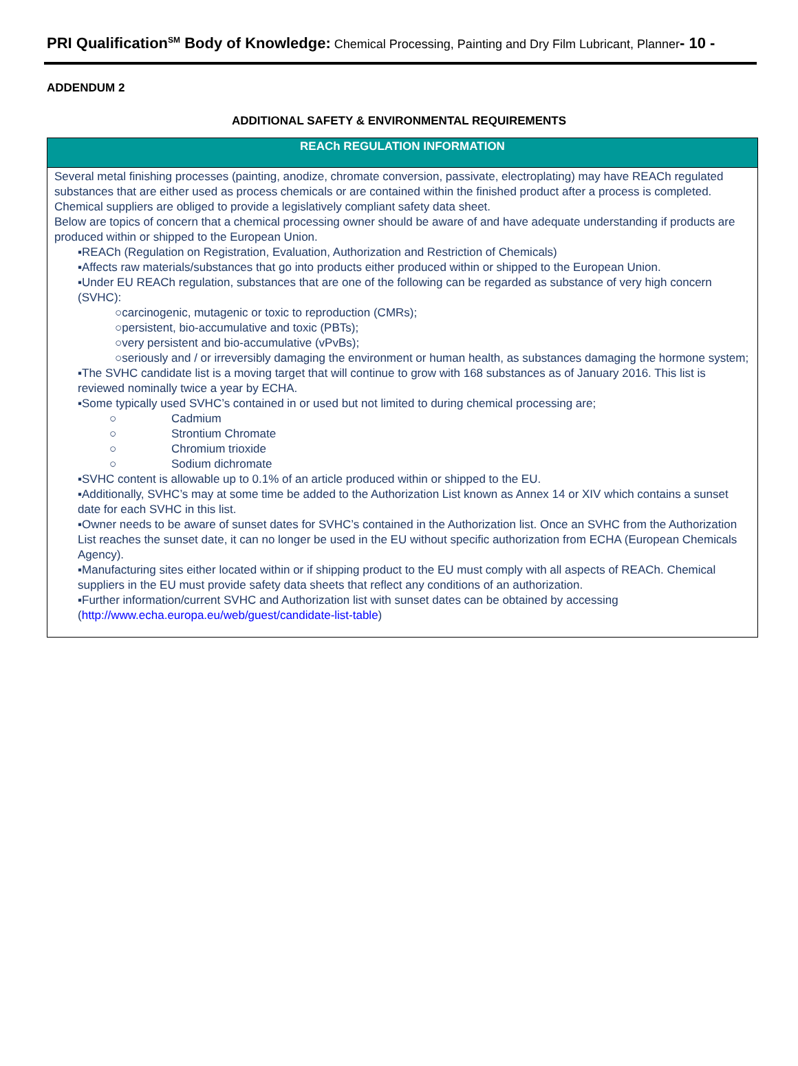PRI Qualification<sup>SM</sup> Body of Knowledge: Chemical Processing, Painting and Dry Film Lubricant, Planner- 10 -
ADDENDUM 2
ADDITIONAL SAFETY & ENVIRONMENTAL REQUIREMENTS
| REACh REGULATION INFORMATION |
| --- |
| Several metal finishing processes (painting, anodize, chromate conversion, passivate, electroplating) may have REACh regulated substances that are either used as process chemicals or are contained within the finished product after a process is completed. Chemical suppliers are obliged to provide a legislatively compliant safety data sheet. Below are topics of concern that a chemical processing owner should be aware of and have adequate understanding if products are produced within or shipped to the European Union. ▪REACh (Regulation on Registration, Evaluation, Authorization and Restriction of Chemicals) ▪Affects raw materials/substances that go into products either produced within or shipped to the European Union. ▪Under EU REACh regulation, substances that are one of the following can be regarded as substance of very high concern (SVHC): ○carcinogenic, mutagenic or toxic to reproduction (CMRs); ○persistent, bio-accumulative and toxic (PBTs); ○very persistent and bio-accumulative (vPvBs); ○seriously and / or irreversibly damaging the environment or human health, as substances damaging the hormone system; ▪The SVHC candidate list is a moving target that will continue to grow with 168 substances as of January 2016. This list is reviewed nominally twice a year by ECHA. ▪Some typically used SVHC’s contained in or used but not limited to during chemical processing are; ○ Cadmium ○ Strontium Chromate ○ Chromium trioxide ○ Sodium dichromate ▪SVHC content is allowable up to 0.1% of an article produced within or shipped to the EU. ▪Additionally, SVHC’s may at some time be added to the Authorization List known as Annex 14 or XIV which contains a sunset date for each SVHC in this list. ▪Owner needs to be aware of sunset dates for SVHC’s contained in the Authorization list. Once an SVHC from the Authorization List reaches the sunset date, it can no longer be used in the EU without specific authorization from ECHA (European Chemicals Agency). ▪Manufacturing sites either located within or if shipping product to the EU must comply with all aspects of REACh. Chemical suppliers in the EU must provide safety data sheets that reflect any conditions of an authorization. ▪Further information/current SVHC and Authorization list with sunset dates can be obtained by accessing ( http://www.echa.europa.eu/web/guest/candidate-list-table ) |